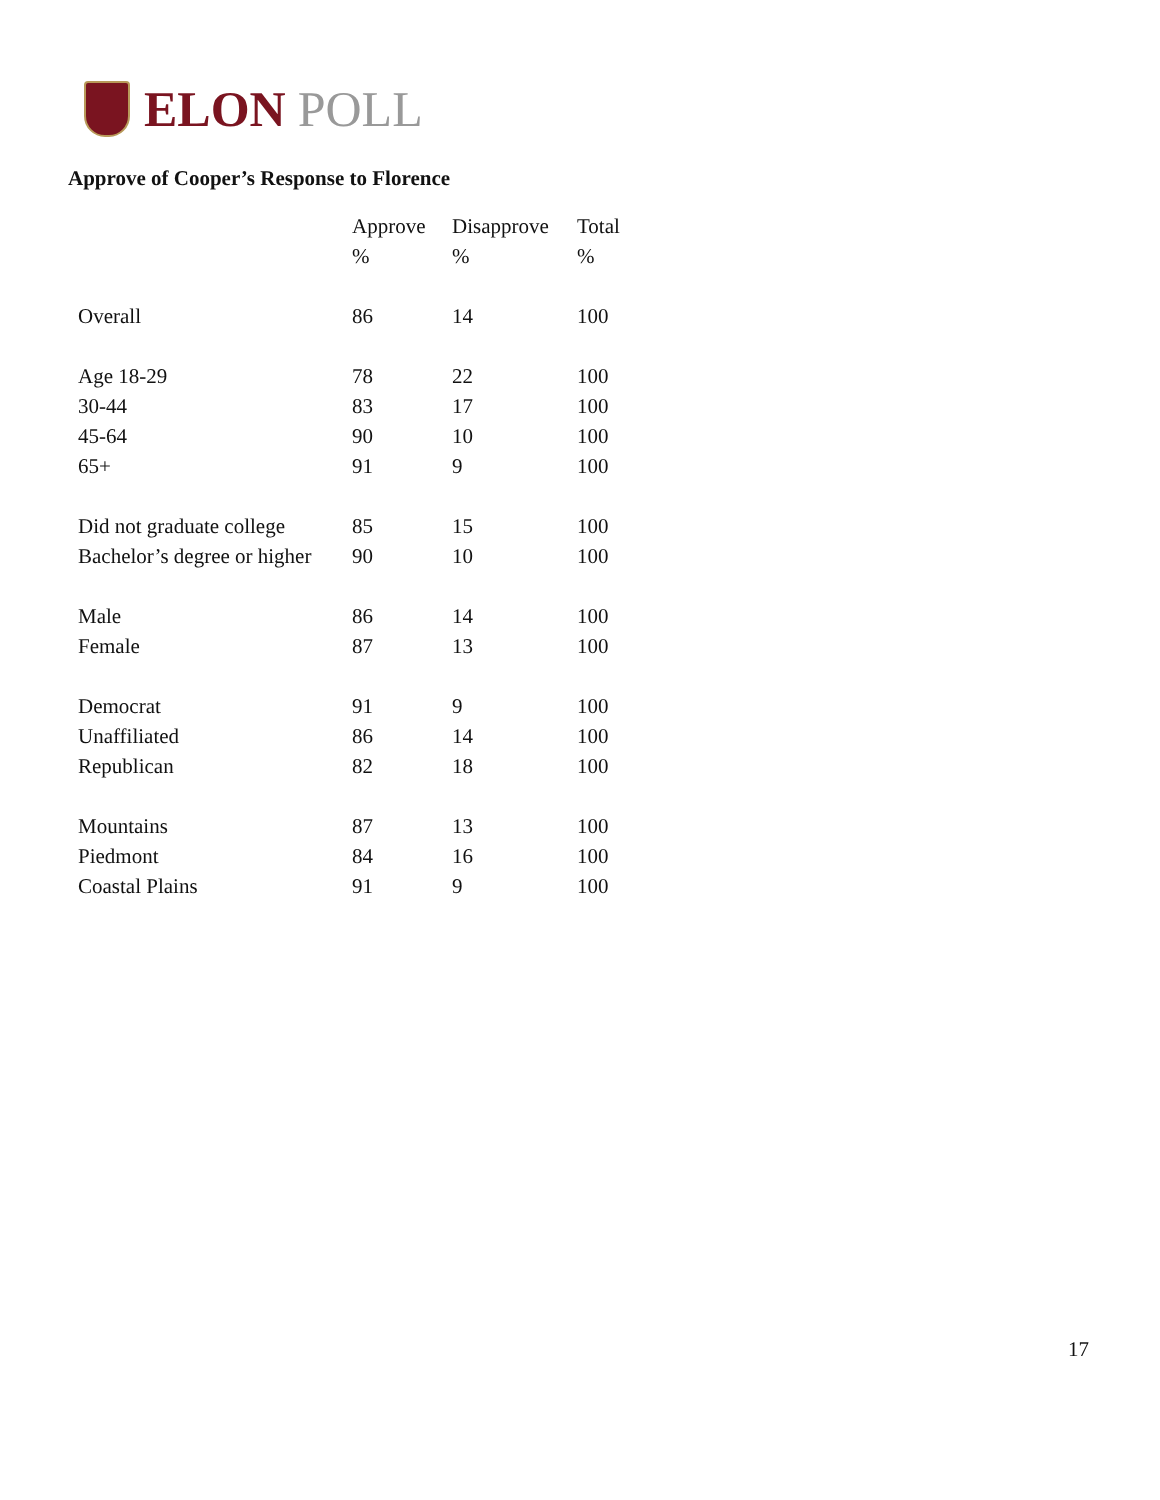ELON POLL
Approve of Cooper’s Response to Florence
| | Approve | Disapprove | Total |
| --- | --- | --- | --- |
| | % | % | % |
| Overall | 86 | 14 | 100 |
| Age 18-29 | 78 | 22 | 100 |
| 30-44 | 83 | 17 | 100 |
| 45-64 | 90 | 10 | 100 |
| 65+ | 91 | 9 | 100 |
| Did not graduate college | 85 | 15 | 100 |
| Bachelor’s degree or higher | 90 | 10 | 100 |
| Male | 86 | 14 | 100 |
| Female | 87 | 13 | 100 |
| Democrat | 91 | 9 | 100 |
| Unaffiliated | 86 | 14 | 100 |
| Republican | 82 | 18 | 100 |
| Mountains | 87 | 13 | 100 |
| Piedmont | 84 | 16 | 100 |
| Coastal Plains | 91 | 9 | 100 |
17